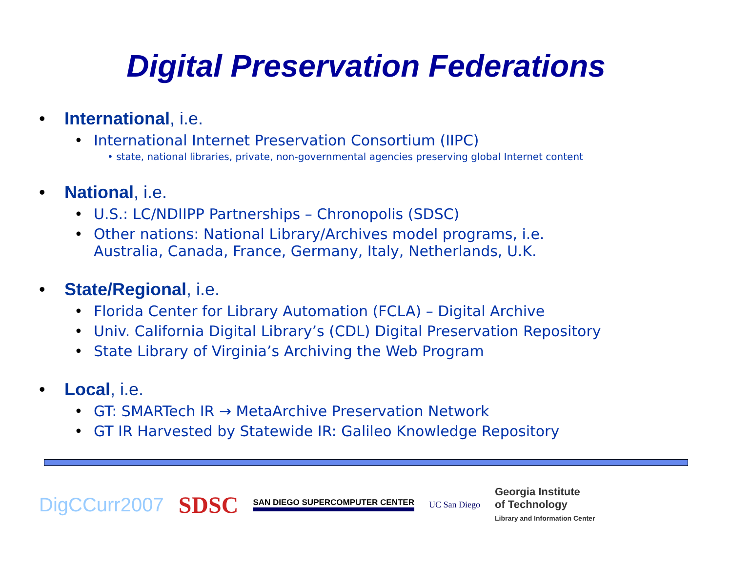Digital Preservation Federations
• International, i.e.
• International Internet Preservation Consortium (IIPC)
• state, national libraries, private, non-governmental agencies preserving global Internet content
• National, i.e.
• U.S.: LC/NDIIPP Partnerships – Chronopolis (SDSC)
• Other nations: National Library/Archives model programs, i.e.
Australia, Canada, France, Germany, Italy, Netherlands, U.K.
• State/Regional, i.e.
• Florida Center for Library Automation (FCLA) – Digital Archive
• Univ. California Digital Library’s (CDL) Digital Preservation Repository
• State Library of Virginia’s Archiving the Web Program
• Local, i.e.
• GT: SMARTech IR → MetaArchive Preservation Network
• GT IR Harvested by Statewide IR: Galileo Knowledge Repository
DigCCurr2007 SDSC SAN DIEGO SUPERCOMPUTER CENTER UC San Diego Georgia Institute
of Technology
Library and Information Center